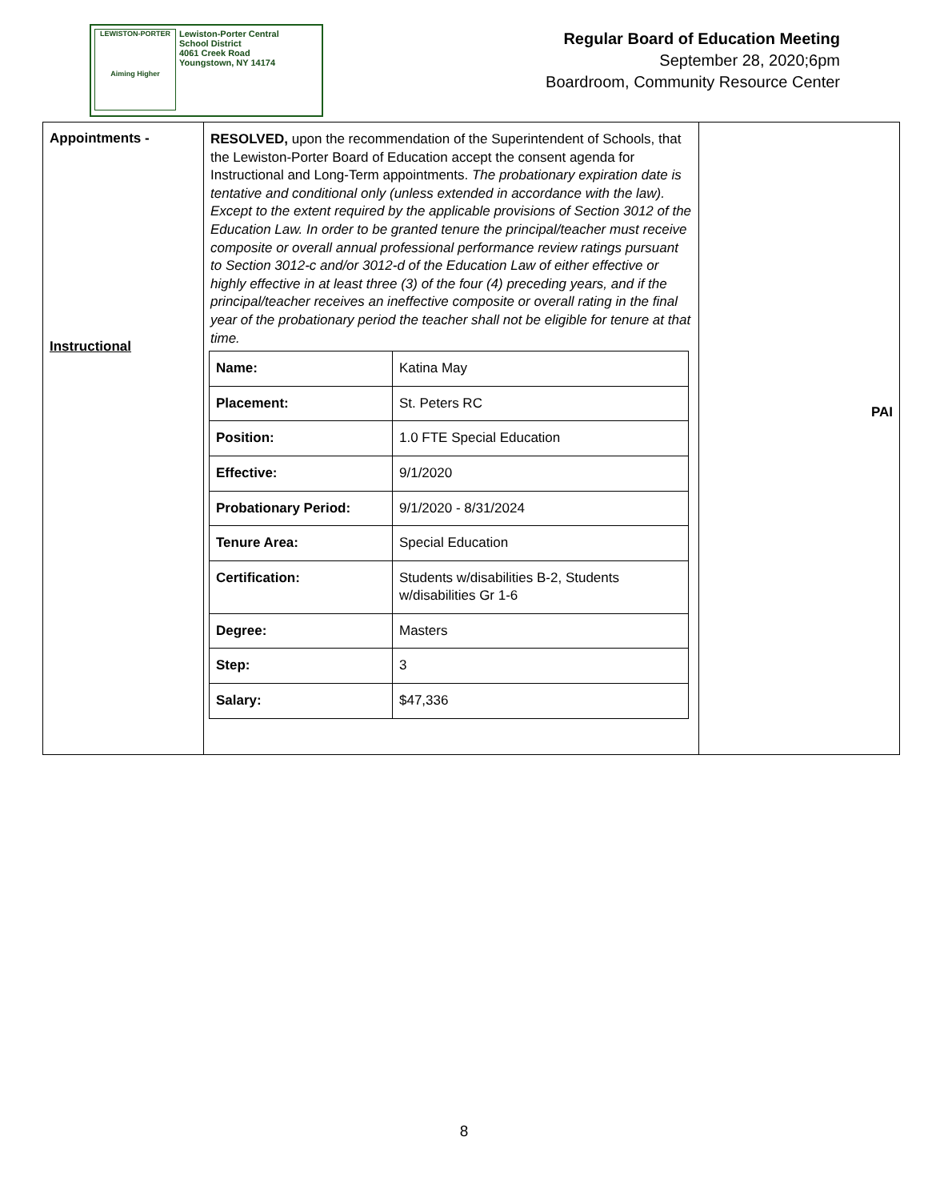LEWISTON-PORTER
Aiming Higher
Lewiston-Porter Central
School District
4061 Creek Road
Youngstown, NY 14174
Regular Board of Education Meeting
September 28, 2020;6pm
Boardroom, Community Resource Center
| Appointments - Instructional | RESOLVED, upon the recommendation of the Superintendent of Schools, that the Lewiston-Porter Board of Education accept the consent agenda for Instructional and Long-Term appointments. The probationary expiration date is tentative and conditional only (unless extended in accordance with the law). Except to the extent required by the applicable provisions of Section 3012 of the Education Law. In order to be granted tenure the principal/teacher must receive composite or overall annual professional performance review ratings pursuant to Section 3012-c and/or 3012-d of the Education Law of either effective or highly effective in at least three (3) of the four (4) preceding years, and if the principal/teacher receives an ineffective composite or overall rating in the final year of the probationary period the teacher shall not be eligible for tenure at that time. / Name: / Katina May / / Placement: / St. Peters RC / / Position: / 1.0 FTE Special Education / / Effective: / 9/1/2020 / / Probationary Period: / 9/1/2020 - 8/31/2024 / / Tenure Area: / Special Education / / Certification: / Students w/disabilities B-2, Students w/disabilities Gr 1-6 / / Degree: / Masters / / Step: / 3 / / Salary: / $47,336 / | PAI |
8